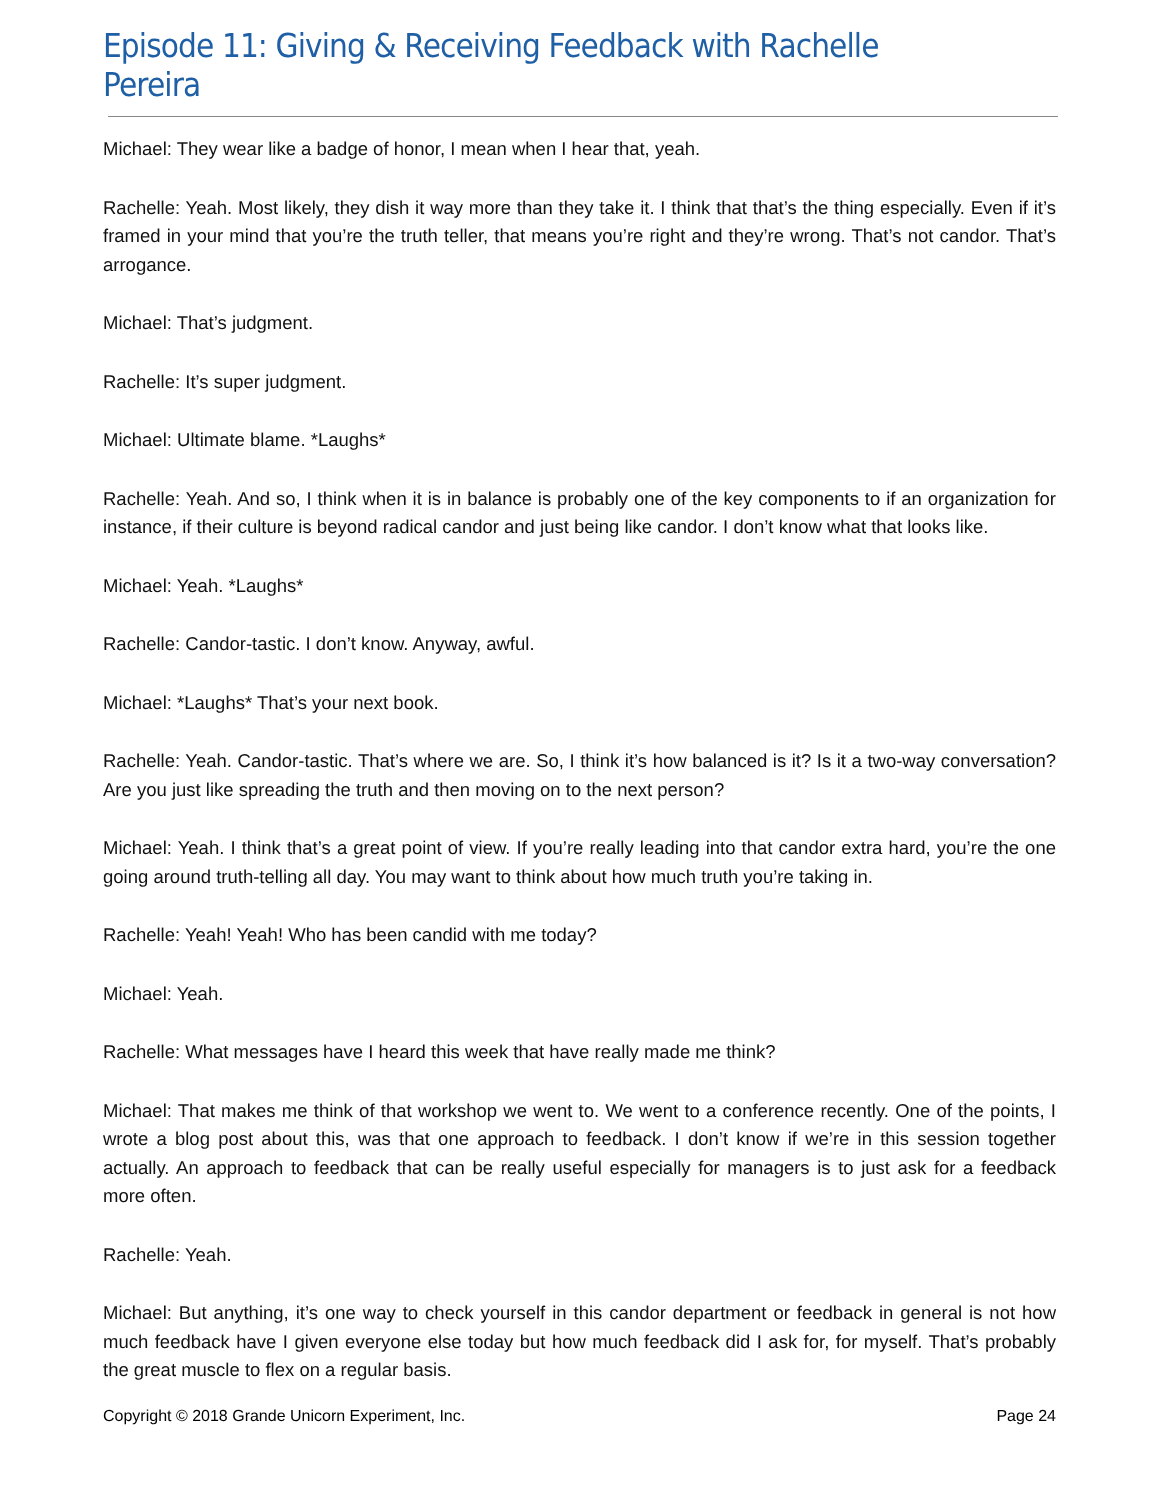Episode 11: Giving & Receiving Feedback with Rachelle Pereira
Michael: They wear like a badge of honor, I mean when I hear that, yeah.
Rachelle: Yeah. Most likely, they dish it way more than they take it. I think that that’s the thing especially. Even if it’s framed in your mind that you’re the truth teller, that means you’re right and they’re wrong. That’s not candor. That’s arrogance.
Michael: That’s judgment.
Rachelle: It’s super judgment.
Michael: Ultimate blame. *Laughs*
Rachelle: Yeah. And so, I think when it is in balance is probably one of the key components to if an organization for instance, if their culture is beyond radical candor and just being like candor. I don’t know what that looks like.
Michael: Yeah. *Laughs*
Rachelle: Candor-tastic. I don’t know. Anyway, awful.
Michael: *Laughs* That’s your next book.
Rachelle: Yeah. Candor-tastic. That’s where we are. So, I think it’s how balanced is it? Is it a two-way conversation? Are you just like spreading the truth and then moving on to the next person?
Michael: Yeah. I think that’s a great point of view. If you’re really leading into that candor extra hard, you’re the one going around truth-telling all day. You may want to think about how much truth you’re taking in.
Rachelle: Yeah! Yeah! Who has been candid with me today?
Michael: Yeah.
Rachelle: What messages have I heard this week that have really made me think?
Michael: That makes me think of that workshop we went to. We went to a conference recently. One of the points, I wrote a blog post about this, was that one approach to feedback. I don’t know if we’re in this session together actually. An approach to feedback that can be really useful especially for managers is to just ask for a feedback more often.
Rachelle: Yeah.
Michael: But anything, it’s one way to check yourself in this candor department or feedback in general is not how much feedback have I given everyone else today but how much feedback did I ask for, for myself. That’s probably the great muscle to flex on a regular basis.
Copyright © 2018 Grande Unicorn Experiment, Inc. Page 24